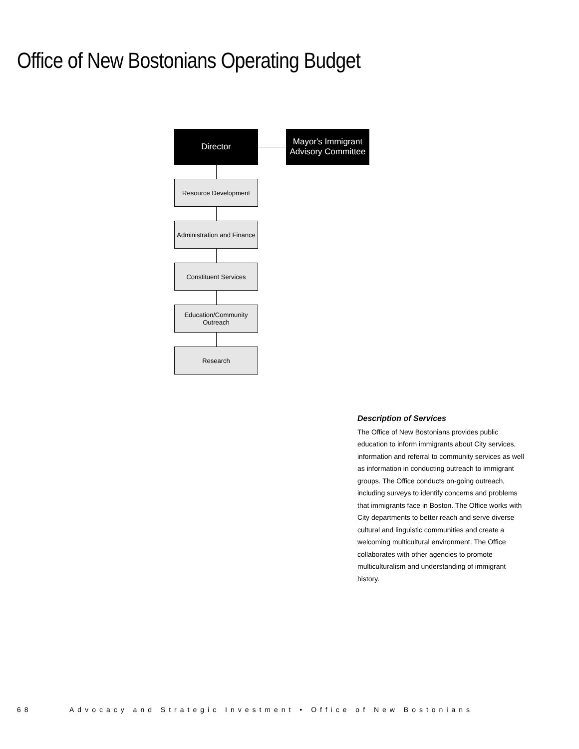Office of New Bostonians Operating Budget
Director
Mayor's Immigrant Advisory Committee
Resource Development
Administration and Finance
Constituent Services
Education/Community Outreach
Research
Description of Services
The Office of New Bostonians provides public education to inform immigrants about City services, information and referral to community services as well as information in conducting outreach to immigrant groups. The Office conducts on-going outreach, including surveys to identify concerns and problems that immigrants face in Boston. The Office works with City departments to better reach and serve diverse cultural and linguistic communities and create a welcoming multicultural environment. The Office collaborates with other agencies to promote multiculturalism and understanding of immigrant history.
68 Advocacy and Strategic Investment • Office of New Bostonians